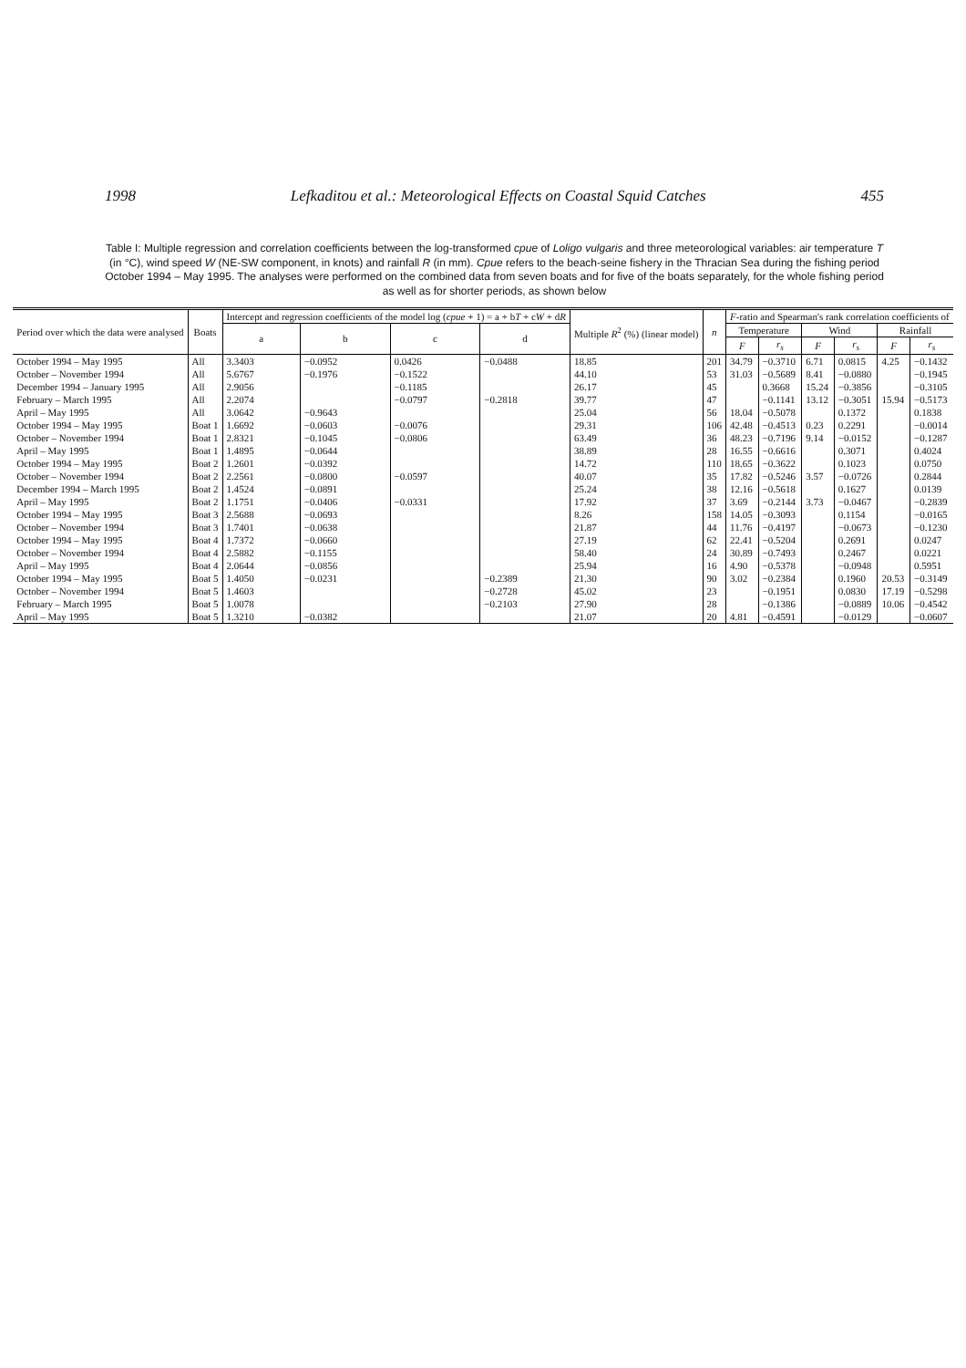1998 Lefkaditou et al.: Meteorological Effects on Coastal Squid Catches 455
Table I: Multiple regression and correlation coefficients between the log-transformed cpue of Loligo vulgaris and three meteorological variables: air temperature T (in °C), wind speed W (NE-SW component, in knots) and rainfall R (in mm). Cpue refers to the beach-seine fishery in the Thracian Sea during the fishing period October 1994 – May 1995. The analyses were performed on the combined data from seven boats and for five of the boats separately, for the whole fishing period as well as for shorter periods, as shown below
| Period over which the data were analysed | Boats | Intercept and regression coefficients of the model log ( cpue + 1) = a + b T + c W + d R | | | | Multiple R<sup>2</sup> (%) (linear model) | n | F -ratio and Spearman's rank correlation coefficients of | | | | | |
| --- | --- | --- | --- | --- | --- | --- | --- | --- | --- | --- | --- | --- | --- |
| | | a | b | c | d | | | Temperature | | Wind | | Rainfall | |
| | | | | | | | | F | r<sub>s</sub> | F | r<sub>s</sub> | F | r<sub>s</sub> |
| October 1994 – May 1995 | All | 3.3403 | −0.0952 | 0.0426 | −0.0488 | 18.85 | 201 | 34.79 | −0.3710 | 6.71 | 0.0815 | 4.25 | −0.1432 |
| October – November 1994 | All | 5.6767 | −0.1976 | −0.1522 | | 44.10 | 53 | 31.03 | −0.5689 | 8.41 | −0.0880 | | −0.1945 |
| December 1994 – January 1995 | All | 2.9056 | | −0.1185 | | 26.17 | 45 | | 0.3668 | 15.24 | −0.3856 | | −0.3105 |
| February – March 1995 | All | 2.2074 | | −0.0797 | −0.2818 | 39.77 | 47 | | −0.1141 | 13.12 | −0.3051 | 15.94 | −0.5173 |
| April – May 1995 | All | 3.0642 | −0.9643 | | | 25.04 | 56 | 18.04 | −0.5078 | | 0.1372 | | 0.1838 |
| October 1994 – May 1995 | Boat 1 | 1.6692 | −0.0603 | −0.0076 | | 29.31 | 106 | 42.48 | −0.4513 | 0.23 | 0.2291 | | −0.0014 |
| October – November 1994 | Boat 1 | 2.8321 | −0.1045 | −0.0806 | | 63.49 | 36 | 48.23 | −0.7196 | 9.14 | −0.0152 | | −0.1287 |
| April – May 1995 | Boat 1 | 1.4895 | −0.0644 | | | 38.89 | 28 | 16.55 | −0.6616 | | 0.3071 | | 0.4024 |
| October 1994 – May 1995 | Boat 2 | 1.2601 | −0.0392 | | | 14.72 | 110 | 18.65 | −0.3622 | | 0.1023 | | 0.0750 |
| October – November 1994 | Boat 2 | 2.2561 | −0.0800 | −0.0597 | | 40.07 | 35 | 17.82 | −0.5246 | 3.57 | −0.0726 | | 0.2844 |
| December 1994 – March 1995 | Boat 2 | 1.4524 | −0.0891 | | | 25.24 | 38 | 12.16 | −0.5618 | | 0.1627 | | 0.0139 |
| April – May 1995 | Boat 2 | 1.1751 | −0.0406 | −0.0331 | | 17.92 | 37 | 3.69 | −0.2144 | 3.73 | −0.0467 | | −0.2839 |
| October 1994 – May 1995 | Boat 3 | 2.5688 | −0.0693 | | | 8.26 | 158 | 14.05 | −0.3093 | | 0.1154 | | −0.0165 |
| October – November 1994 | Boat 3 | 1.7401 | −0.0638 | | | 21.87 | 44 | 11.76 | −0.4197 | | −0.0673 | | −0.1230 |
| October 1994 – May 1995 | Boat 4 | 1.7372 | −0.0660 | | | 27.19 | 62 | 22.41 | −0.5204 | | 0.2691 | | 0.0247 |
| October – November 1994 | Boat 4 | 2.5882 | −0.1155 | | | 58.40 | 24 | 30.89 | −0.7493 | | 0.2467 | | 0.0221 |
| April – May 1995 | Boat 4 | 2.0644 | −0.0856 | | | 25.94 | 16 | 4.90 | −0.5378 | | −0.0948 | | 0.5951 |
| October 1994 – May 1995 | Boat 5 | 1.4050 | −0.0231 | | −0.2389 | 21.30 | 90 | 3.02 | −0.2384 | | 0.1960 | 20.53 | −0.3149 |
| October – November 1994 | Boat 5 | 1.4603 | | | −0.2728 | 45.02 | 23 | | −0.1951 | | 0.0830 | 17.19 | −0.5298 |
| February – March 1995 | Boat 5 | 1.0078 | | | −0.2103 | 27.90 | 28 | | −0.1386 | | −0.0889 | 10.06 | −0.4542 |
| April – May 1995 | Boat 5 | 1.3210 | −0.0382 | | | 21.07 | 20 | 4.81 | −0.4591 | | −0.0129 | | −0.0607 |